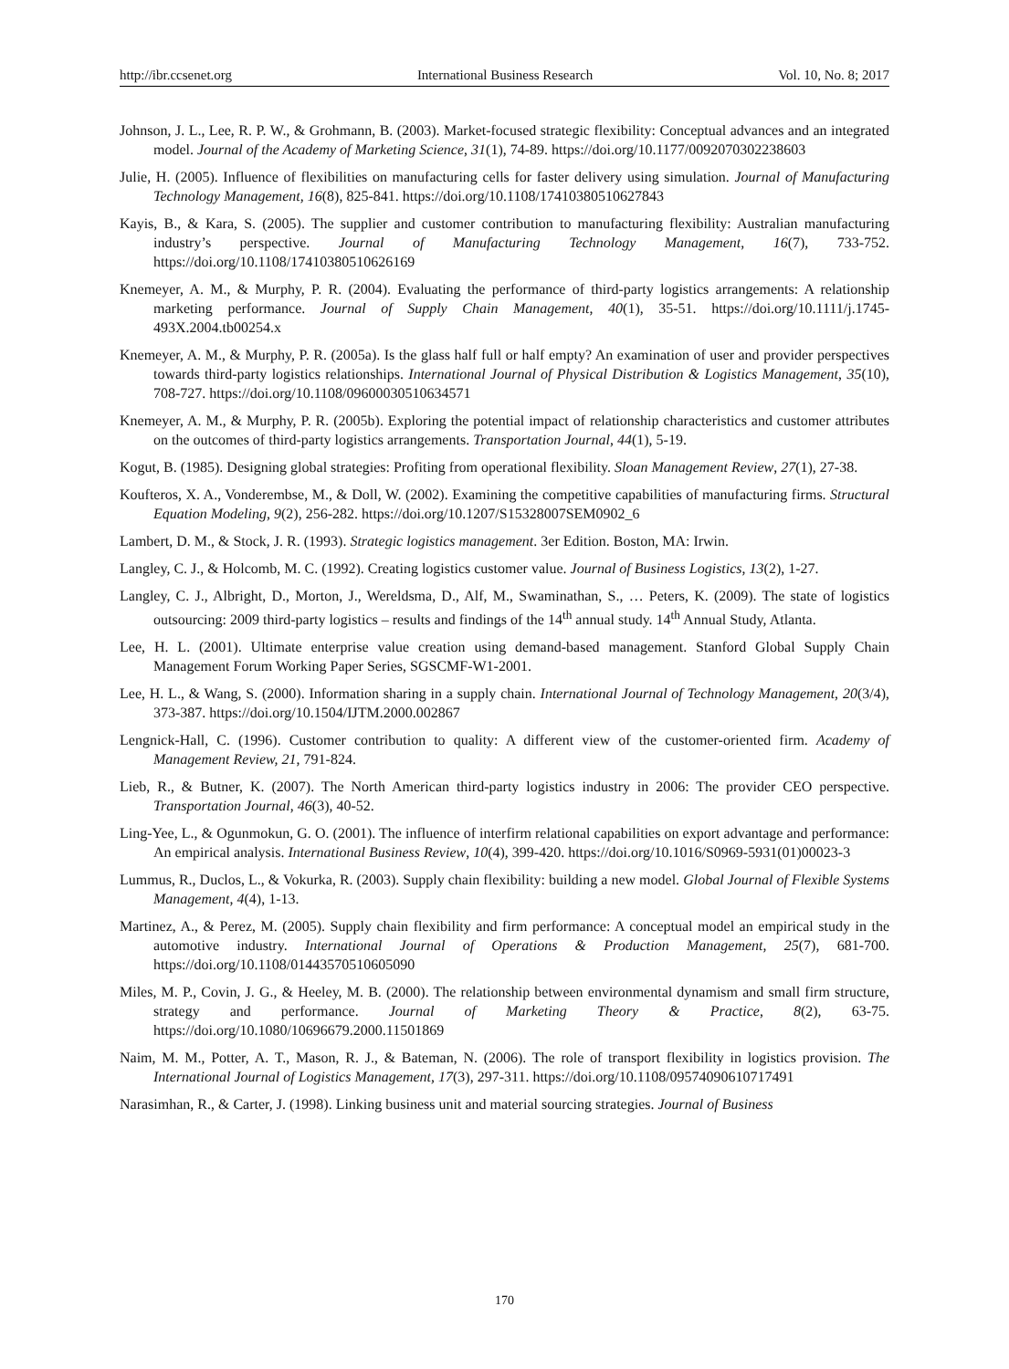http://ibr.ccsenet.org International Business Research Vol. 10, No. 8; 2017
Johnson, J. L., Lee, R. P. W., & Grohmann, B. (2003). Market-focused strategic flexibility: Conceptual advances and an integrated model. Journal of the Academy of Marketing Science, 31(1), 74-89. https://doi.org/10.1177/0092070302238603
Julie, H. (2005). Influence of flexibilities on manufacturing cells for faster delivery using simulation. Journal of Manufacturing Technology Management, 16(8), 825-841. https://doi.org/10.1108/17410380510627843
Kayis, B., & Kara, S. (2005). The supplier and customer contribution to manufacturing flexibility: Australian manufacturing industry’s perspective. Journal of Manufacturing Technology Management, 16(7), 733-752. https://doi.org/10.1108/17410380510626169
Knemeyer, A. M., & Murphy, P. R. (2004). Evaluating the performance of third-party logistics arrangements: A relationship marketing performance. Journal of Supply Chain Management, 40(1), 35-51. https://doi.org/10.1111/j.1745-493X.2004.tb00254.x
Knemeyer, A. M., & Murphy, P. R. (2005a). Is the glass half full or half empty? An examination of user and provider perspectives towards third-party logistics relationships. International Journal of Physical Distribution & Logistics Management, 35(10), 708-727. https://doi.org/10.1108/09600030510634571
Knemeyer, A. M., & Murphy, P. R. (2005b). Exploring the potential impact of relationship characteristics and customer attributes on the outcomes of third-party logistics arrangements. Transportation Journal, 44(1), 5-19.
Kogut, B. (1985). Designing global strategies: Profiting from operational flexibility. Sloan Management Review, 27(1), 27-38.
Koufteros, X. A., Vonderembse, M., & Doll, W. (2002). Examining the competitive capabilities of manufacturing firms. Structural Equation Modeling, 9(2), 256-282. https://doi.org/10.1207/S15328007SEM0902_6
Lambert, D. M., & Stock, J. R. (1993). Strategic logistics management. 3er Edition. Boston, MA: Irwin.
Langley, C. J., & Holcomb, M. C. (1992). Creating logistics customer value. Journal of Business Logistics, 13(2), 1-27.
Langley, C. J., Albright, D., Morton, J., Wereldsma, D., Alf, M., Swaminathan, S., … Peters, K. (2009). The state of logistics outsourcing: 2009 third-party logistics – results and findings of the 14<sup>th</sup> annual study. 14<sup>th</sup> Annual Study, Atlanta.
Lee, H. L. (2001). Ultimate enterprise value creation using demand-based management. Stanford Global Supply Chain Management Forum Working Paper Series, SGSCMF-W1-2001.
Lee, H. L., & Wang, S. (2000). Information sharing in a supply chain. International Journal of Technology Management, 20(3/4), 373-387. https://doi.org/10.1504/IJTM.2000.002867
Lengnick-Hall, C. (1996). Customer contribution to quality: A different view of the customer-oriented firm. Academy of Management Review, 21, 791-824.
Lieb, R., & Butner, K. (2007). The North American third-party logistics industry in 2006: The provider CEO perspective. Transportation Journal, 46(3), 40-52.
Ling-Yee, L., & Ogunmokun, G. O. (2001). The influence of interfirm relational capabilities on export advantage and performance: An empirical analysis. International Business Review, 10(4), 399-420. https://doi.org/10.1016/S0969-5931(01)00023-3
Lummus, R., Duclos, L., & Vokurka, R. (2003). Supply chain flexibility: building a new model. Global Journal of Flexible Systems Management, 4(4), 1-13.
Martinez, A., & Perez, M. (2005). Supply chain flexibility and firm performance: A conceptual model an empirical study in the automotive industry. International Journal of Operations & Production Management, 25(7), 681-700. https://doi.org/10.1108/01443570510605090
Miles, M. P., Covin, J. G., & Heeley, M. B. (2000). The relationship between environmental dynamism and small firm structure, strategy and performance. Journal of Marketing Theory & Practice, 8(2), 63-75. https://doi.org/10.1080/10696679.2000.11501869
Naim, M. M., Potter, A. T., Mason, R. J., & Bateman, N. (2006). The role of transport flexibility in logistics provision. The International Journal of Logistics Management, 17(3), 297-311. https://doi.org/10.1108/09574090610717491
Narasimhan, R., & Carter, J. (1998). Linking business unit and material sourcing strategies. Journal of Business
170